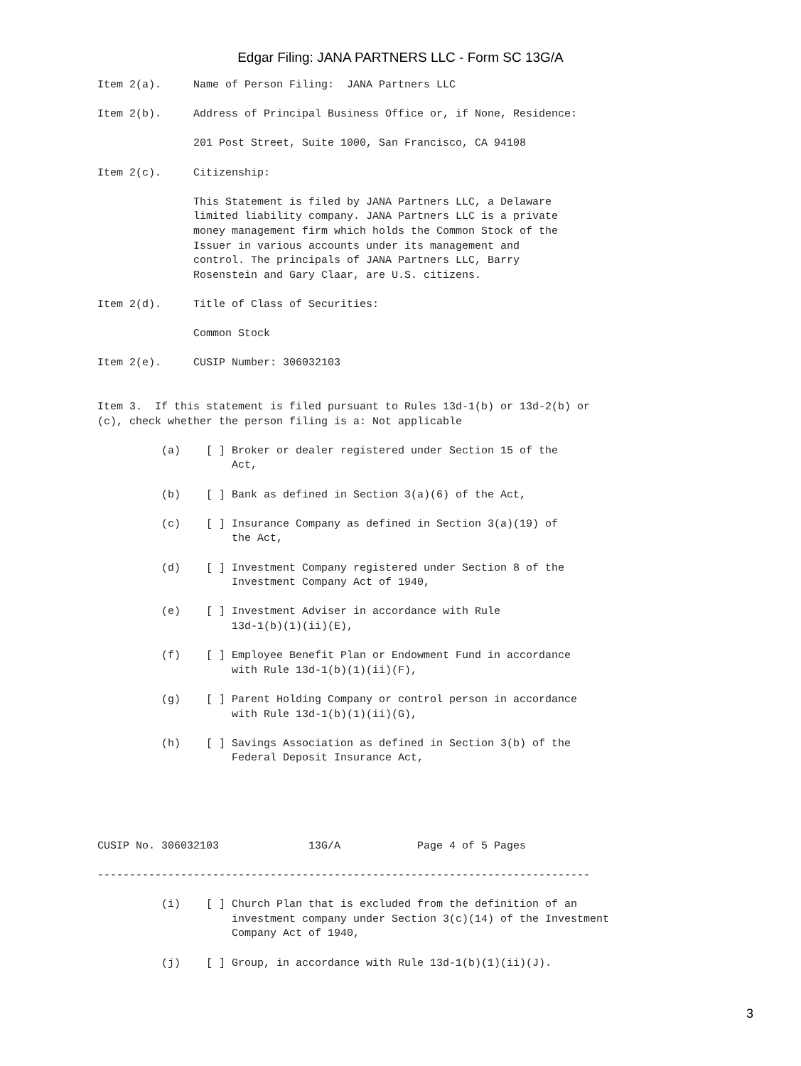Edgar Filing: JANA PARTNERS LLC - Form SC 13G/A
Item 2(a).     Name of Person Filing:  JANA Partners LLC

Item 2(b).     Address of Principal Business Office or, if None, Residence:

               201 Post Street, Suite 1000, San Francisco, CA 94108

Item 2(c).     Citizenship:

               This Statement is filed by JANA Partners LLC, a Delaware
               limited liability company. JANA Partners LLC is a private
               money management firm which holds the Common Stock of the
               Issuer in various accounts under its management and
               control. The principals of JANA Partners LLC, Barry
               Rosenstein and Gary Claar, are U.S. citizens.

Item 2(d).     Title of Class of Securities:

               Common Stock

Item 2(e).     CUSIP Number: 306032103


Item 3.  If this statement is filed pursuant to Rules 13d-1(b) or 13d-2(b) or
(c), check whether the person filing is a: Not applicable

          (a)    [ ] Broker or dealer registered under Section 15 of the
                     Act,

          (b)    [ ] Bank as defined in Section 3(a)(6) of the Act,

          (c)    [ ] Insurance Company as defined in Section 3(a)(19) of
                     the Act,

          (d)    [ ] Investment Company registered under Section 8 of the
                     Investment Company Act of 1940,

          (e)    [ ] Investment Adviser in accordance with Rule
                     13d-1(b)(1)(ii)(E),

          (f)    [ ] Employee Benefit Plan or Endowment Fund in accordance
                     with Rule 13d-1(b)(1)(ii)(F),

          (g)    [ ] Parent Holding Company or control person in accordance
                     with Rule 13d-1(b)(1)(ii)(G),

          (h)    [ ] Savings Association as defined in Section 3(b) of the
                     Federal Deposit Insurance Act,





CUSIP No. 306032103              13G/A            Page 4 of 5 Pages

-----------------------------------------------------------------------------

          (i)    [ ] Church Plan that is excluded from the definition of an
                     investment company under Section 3(c)(14) of the Investment
                     Company Act of 1940,

          (j)    [ ] Group, in accordance with Rule 13d-1(b)(1)(ii)(J).
3